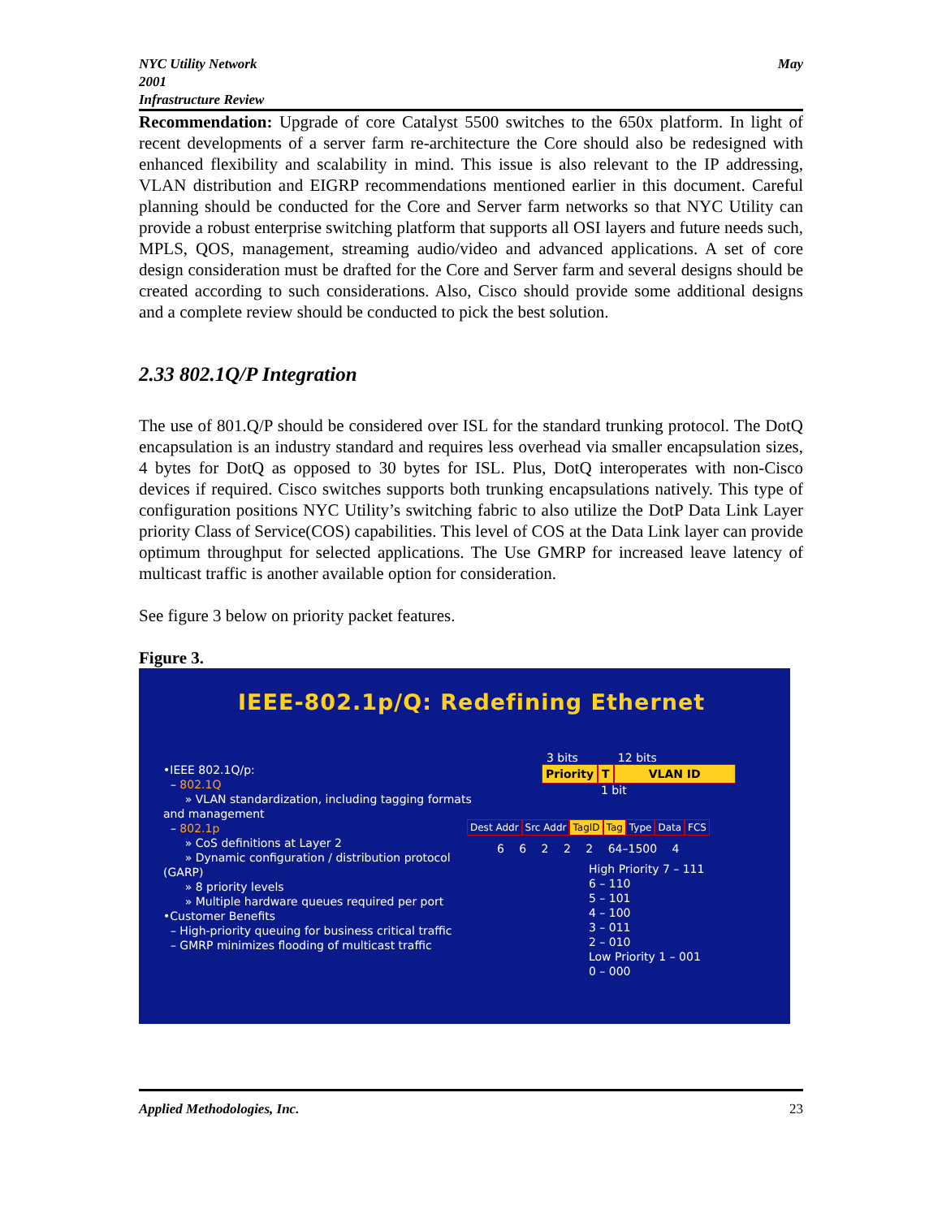NYC Utility Network
2001
Infrastructure Review
May
Recommendation: Upgrade of core Catalyst 5500 switches to the 650x platform. In light of recent developments of a server farm re-architecture the Core should also be redesigned with enhanced flexibility and scalability in mind. This issue is also relevant to the IP addressing, VLAN distribution and EIGRP recommendations mentioned earlier in this document. Careful planning should be conducted for the Core and Server farm networks so that NYC Utility can provide a robust enterprise switching platform that supports all OSI layers and future needs such, MPLS, QOS, management, streaming audio/video and advanced applications. A set of core design consideration must be drafted for the Core and Server farm and several designs should be created according to such considerations. Also, Cisco should provide some additional designs and a complete review should be conducted to pick the best solution.
2.33 802.1Q/P Integration
The use of 801.Q/P should be considered over ISL for the standard trunking protocol. The DotQ encapsulation is an industry standard and requires less overhead via smaller encapsulation sizes, 4 bytes for DotQ as opposed to 30 bytes for ISL. Plus, DotQ interoperates with non-Cisco devices if required. Cisco switches supports both trunking encapsulations natively. This type of configuration positions NYC Utility’s switching fabric to also utilize the DotP Data Link Layer priority Class of Service(COS) capabilities. This level of COS at the Data Link layer can provide optimum throughput for selected applications. The Use GMRP for increased leave latency of multicast traffic is another available option for consideration.
See figure 3 below on priority packet features.
Figure 3.
IEEE-802.1p/Q: Redefining Ethernet
•IEEE 802.1Q/p:
– 802.1Q
» VLAN standardization, including tagging formats and management
– 802.1p
» CoS definitions at Layer 2
» Dynamic configuration / distribution protocol (GARP)
» 8 priority levels
» Multiple hardware queues required per port
•Customer Benefits
– High-priority queuing for business critical traffic
– GMRP minimizes flooding of multicast traffic
3 bits 12 bits
Priority T VLAN ID
1 bit
Dest Addr Src Addr TagID Tag Type Data FCS
6 6 2 2 2 64–1500 4
High Priority 7 – 111
6 – 110
5 – 101
4 – 100
3 – 011
2 – 010
Low Priority 1 – 001
0 – 000
Applied Methodologies, Inc. 23